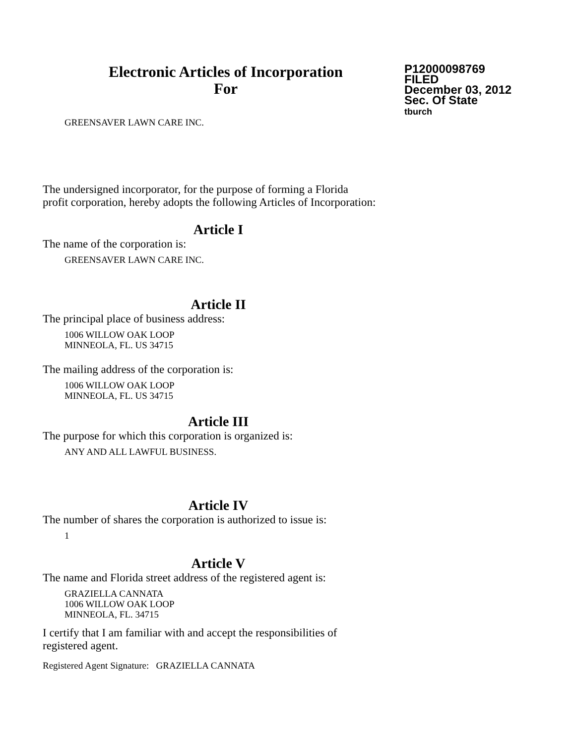Electronic Articles of Incorporation
For
P12000098769
FILED
December 03, 2012
Sec. Of State
tburch
GREENSAVER LAWN CARE INC.
The undersigned incorporator, for the purpose of forming a Florida
profit corporation, hereby adopts the following Articles of Incorporation:
Article I
The name of the corporation is:
GREENSAVER LAWN CARE INC.
Article II
The principal place of business address:
1006 WILLOW OAK LOOP
MINNEOLA, FL. US 34715
The mailing address of the corporation is:
1006 WILLOW OAK LOOP
MINNEOLA, FL. US 34715
Article III
The purpose for which this corporation is organized is:
ANY AND ALL LAWFUL BUSINESS.
Article IV
The number of shares the corporation is authorized to issue is:
1
Article V
The name and Florida street address of the registered agent is:
GRAZIELLA CANNATA
1006 WILLOW OAK LOOP
MINNEOLA, FL. 34715
I certify that I am familiar with and accept the responsibilities of
registered agent.
Registered Agent Signature: GRAZIELLA CANNATA